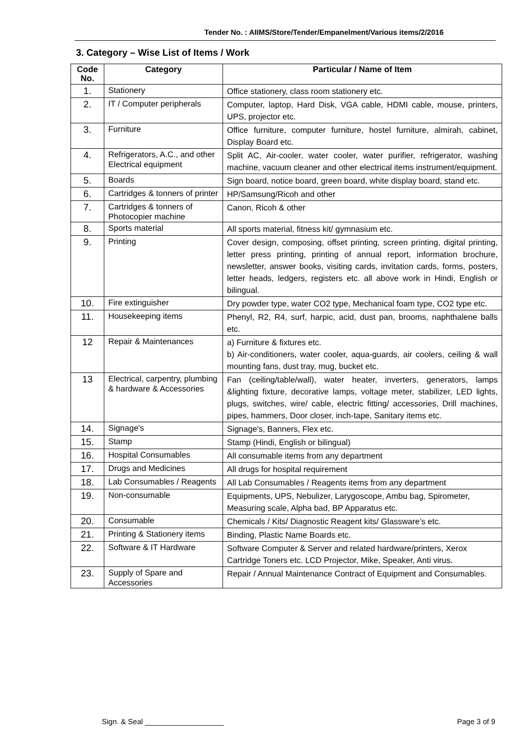Tender No. : AIIMS/Store/Tender/Empanelment/Various items/2/2016
3. Category – Wise List of Items / Work
| Code No. | Category | Particular / Name of Item |
| --- | --- | --- |
| 1. | Stationery | Office stationery, class room stationery etc. |
| 2. | IT / Computer peripherals | Computer, laptop, Hard Disk, VGA cable, HDMI cable, mouse, printers, UPS, projector etc. |
| 3. | Furniture | Office furniture, computer furniture, hostel furniture, almirah, cabinet, Display Board etc. |
| 4. | Refrigerators, A.C., and other Electrical equipment | Split AC, Air-cooler, water cooler, water purifier, refrigerator, washing machine, vacuum cleaner and other electrical items instrument/equipment. |
| 5. | Boards | Sign board, notice board, green board, white display board, stand etc. |
| 6. | Cartridges & tonners of printer | HP/Samsung/Ricoh and other |
| 7. | Cartridges & tonners of Photocopier machine | Canon, Ricoh & other |
| 8. | Sports material | All sports material, fitness kit/ gymnasium etc. |
| 9. | Printing | Cover design, composing, offset printing, screen printing, digital printing, letter press printing, printing of annual report, information brochure, newsletter, answer books, visiting cards, invitation cards, forms, posters, letter heads, ledgers, registers etc. all above work in Hindi, English or bilingual. |
| 10. | Fire extinguisher | Dry powder type, water CO2 type, Mechanical foam type, CO2 type etc. |
| 11. | Housekeeping items | Phenyl, R2, R4, surf, harpic, acid, dust pan, brooms, naphthalene balls etc. |
| 12 | Repair & Maintenances | a) Furniture & fixtures etc. b) Air-conditioners, water cooler, aqua-guards, air coolers, ceiling & wall mounting fans, dust tray, mug, bucket etc. |
| 13 | Electrical, carpentry, plumbing & hardware & Accessories | Fan (ceiling/table/wall), water heater, inverters, generators, lamps &lighting fixture, decorative lamps, voltage meter, stabilizer, LED lights, plugs, switches, wire/ cable, electric fitting/ accessories, Drill machines, pipes, hammers, Door closer, inch-tape, Sanitary items etc. |
| 14. | Signage's | Signage's, Banners, Flex etc. |
| 15. | Stamp | Stamp (Hindi, English or bilingual) |
| 16. | Hospital Consumables | All consumable items from any department |
| 17. | Drugs and Medicines | All drugs for hospital requirement |
| 18. | Lab Consumables / Reagents | All Lab Consumables / Reagents items from any department |
| 19. | Non-consumable | Equipments, UPS, Nebulizer, Larygoscope, Ambu bag, Spirometer, Measuring scale, Alpha bad, BP Apparatus etc. |
| 20. | Consumable | Chemicals / Kits/ Diagnostic Reagent kits/ Glassware’s etc. |
| 21. | Printing & Stationery items | Binding, Plastic Name Boards etc. |
| 22. | Software & IT Hardware | Software Computer & Server and related hardware/printers, Xerox Cartridge Toners etc. LCD Projector, Mike, Speaker, Anti virus. |
| 23. | Supply of Spare and Accessories | Repair / Annual Maintenance Contract of Equipment and Consumables. |
Sign. & Seal ___________________ Page 3 of 9